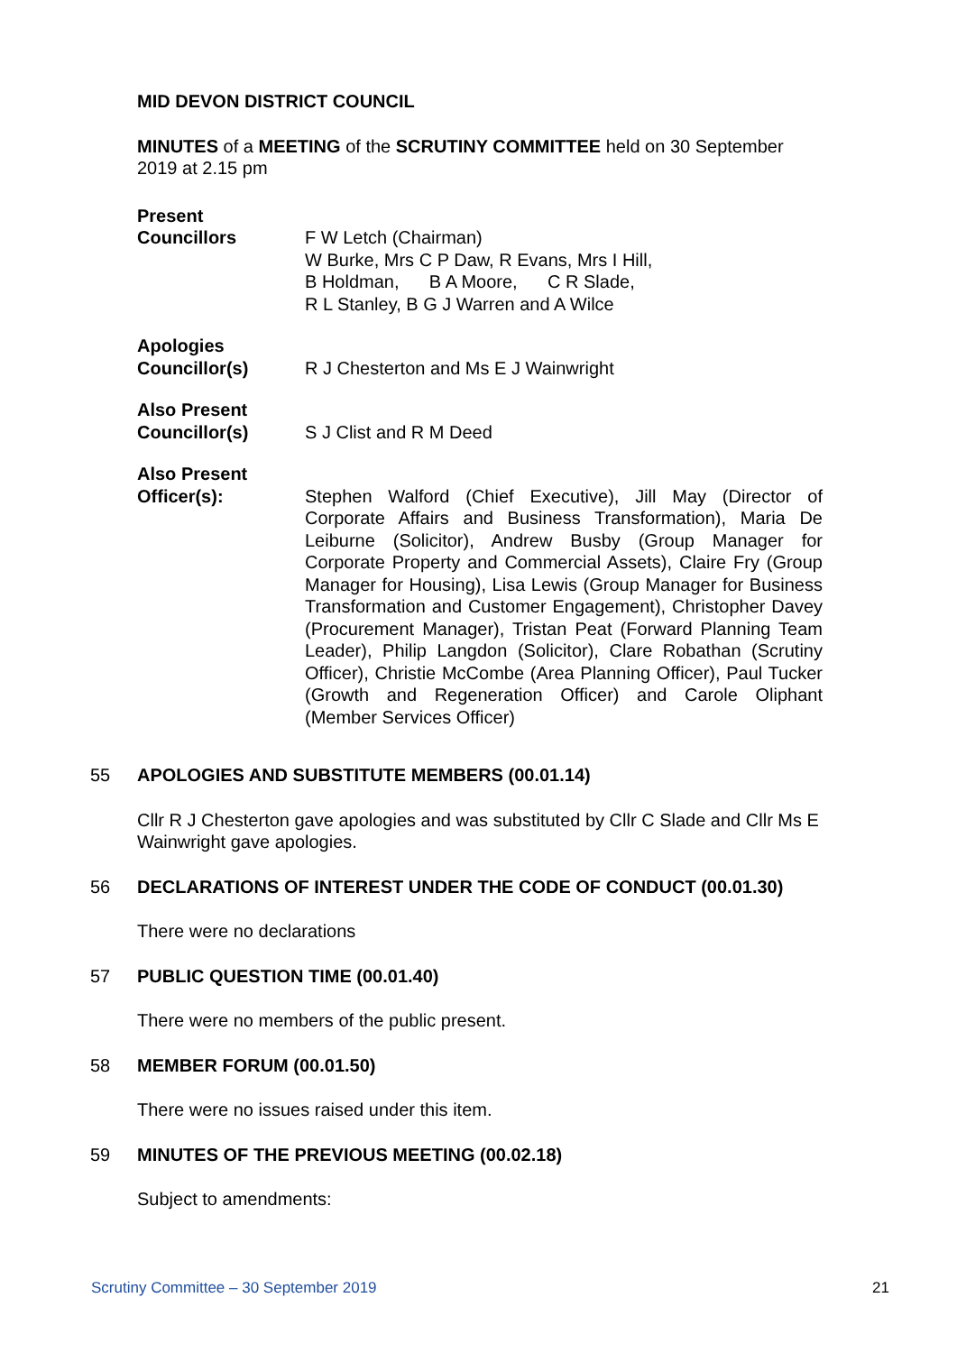MID DEVON DISTRICT COUNCIL
MINUTES of a MEETING of the SCRUTINY COMMITTEE held on 30 September 2019 at 2.15 pm
Present
Councillors
F W Letch (Chairman)
W Burke, Mrs C P Daw, R Evans, Mrs I Hill,
B Holdman, B A Moore, C R Slade,
R L Stanley, B G J Warren and A Wilce
Apologies
Councillor(s)
R J Chesterton and Ms E J Wainwright
Also Present
Councillor(s)
S J Clist and R M Deed
Also Present
Officer(s):
Stephen Walford (Chief Executive), Jill May (Director of Corporate Affairs and Business Transformation), Maria De Leiburne (Solicitor), Andrew Busby (Group Manager for Corporate Property and Commercial Assets), Claire Fry (Group Manager for Housing), Lisa Lewis (Group Manager for Business Transformation and Customer Engagement), Christopher Davey (Procurement Manager), Tristan Peat (Forward Planning Team Leader), Philip Langdon (Solicitor), Clare Robathan (Scrutiny Officer), Christie McCombe (Area Planning Officer), Paul Tucker (Growth and Regeneration Officer) and Carole Oliphant (Member Services Officer)
55 APOLOGIES AND SUBSTITUTE MEMBERS (00.01.14)
Cllr R J Chesterton gave apologies and was substituted by Cllr C Slade and Cllr Ms E Wainwright gave apologies.
56 DECLARATIONS OF INTEREST UNDER THE CODE OF CONDUCT (00.01.30)
There were no declarations
57 PUBLIC QUESTION TIME (00.01.40)
There were no members of the public present.
58 MEMBER FORUM (00.01.50)
There were no issues raised under this item.
59 MINUTES OF THE PREVIOUS MEETING (00.02.18)
Subject to amendments:
Scrutiny Committee – 30 September 2019 21